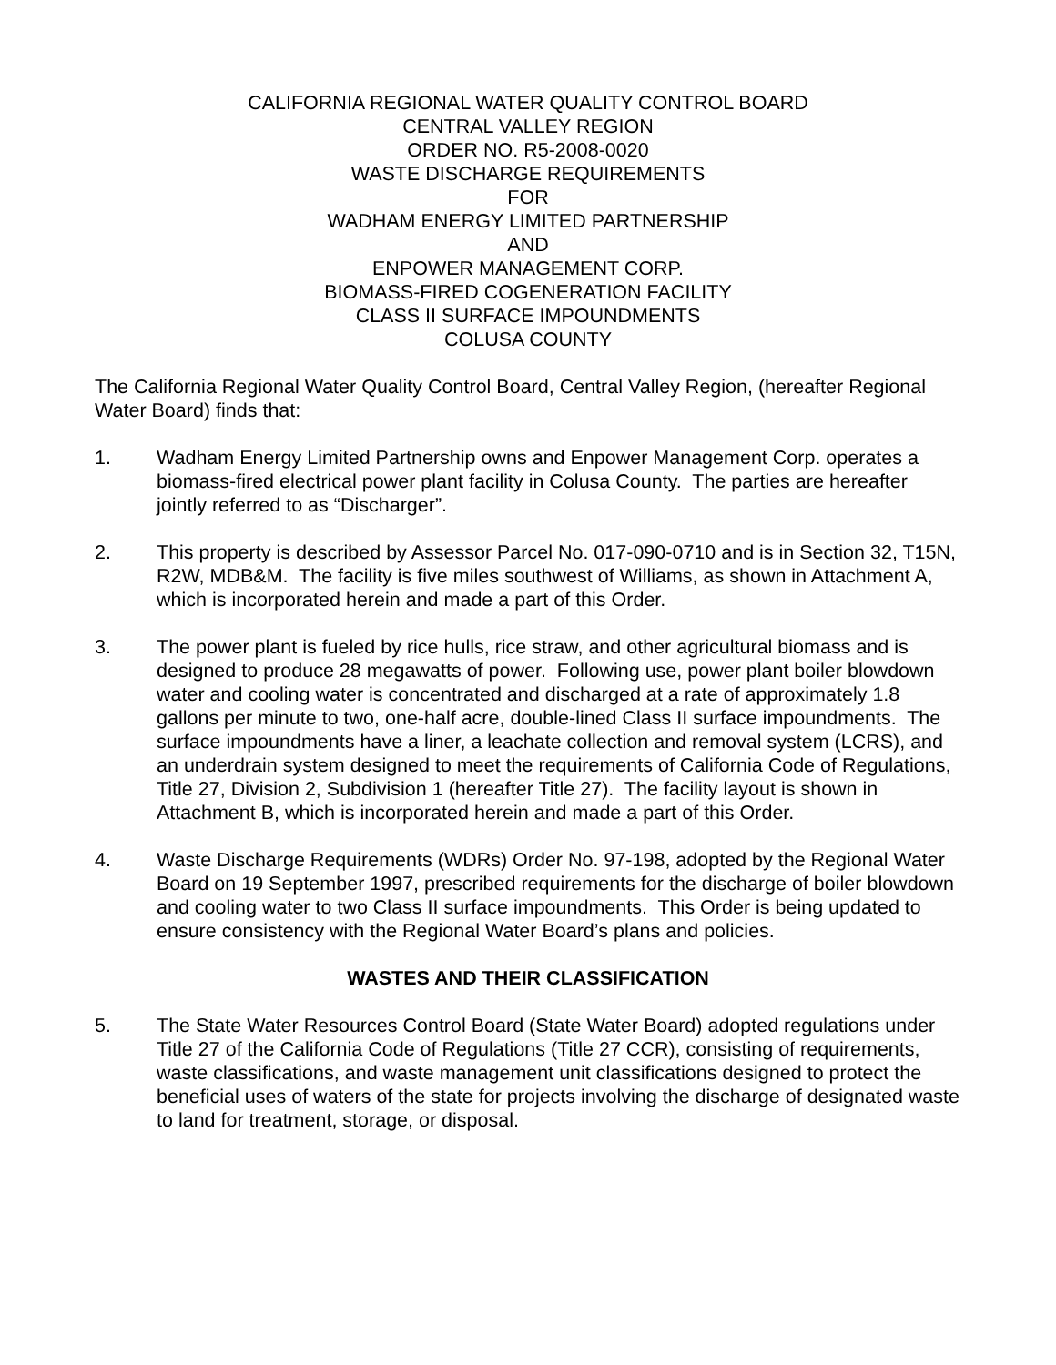CALIFORNIA REGIONAL WATER QUALITY CONTROL BOARD
CENTRAL VALLEY REGION
ORDER NO. R5-2008-0020
WASTE DISCHARGE REQUIREMENTS
FOR
WADHAM ENERGY LIMITED PARTNERSHIP
AND
ENPOWER MANAGEMENT CORP.
BIOMASS-FIRED COGENERATION FACILITY
CLASS II SURFACE IMPOUNDMENTS
COLUSA COUNTY
The California Regional Water Quality Control Board, Central Valley Region, (hereafter Regional Water Board) finds that:
1. Wadham Energy Limited Partnership owns and Enpower Management Corp. operates a biomass-fired electrical power plant facility in Colusa County. The parties are hereafter jointly referred to as “Discharger”.
2. This property is described by Assessor Parcel No. 017-090-0710 and is in Section 32, T15N, R2W, MDB&M. The facility is five miles southwest of Williams, as shown in Attachment A, which is incorporated herein and made a part of this Order.
3. The power plant is fueled by rice hulls, rice straw, and other agricultural biomass and is designed to produce 28 megawatts of power. Following use, power plant boiler blowdown water and cooling water is concentrated and discharged at a rate of approximately 1.8 gallons per minute to two, one-half acre, double-lined Class II surface impoundments. The surface impoundments have a liner, a leachate collection and removal system (LCRS), and an underdrain system designed to meet the requirements of California Code of Regulations, Title 27, Division 2, Subdivision 1 (hereafter Title 27). The facility layout is shown in Attachment B, which is incorporated herein and made a part of this Order.
4. Waste Discharge Requirements (WDRs) Order No. 97-198, adopted by the Regional Water Board on 19 September 1997, prescribed requirements for the discharge of boiler blowdown and cooling water to two Class II surface impoundments. This Order is being updated to ensure consistency with the Regional Water Board’s plans and policies.
WASTES AND THEIR CLASSIFICATION
5. The State Water Resources Control Board (State Water Board) adopted regulations under Title 27 of the California Code of Regulations (Title 27 CCR), consisting of requirements, waste classifications, and waste management unit classifications designed to protect the beneficial uses of waters of the state for projects involving the discharge of designated waste to land for treatment, storage, or disposal.